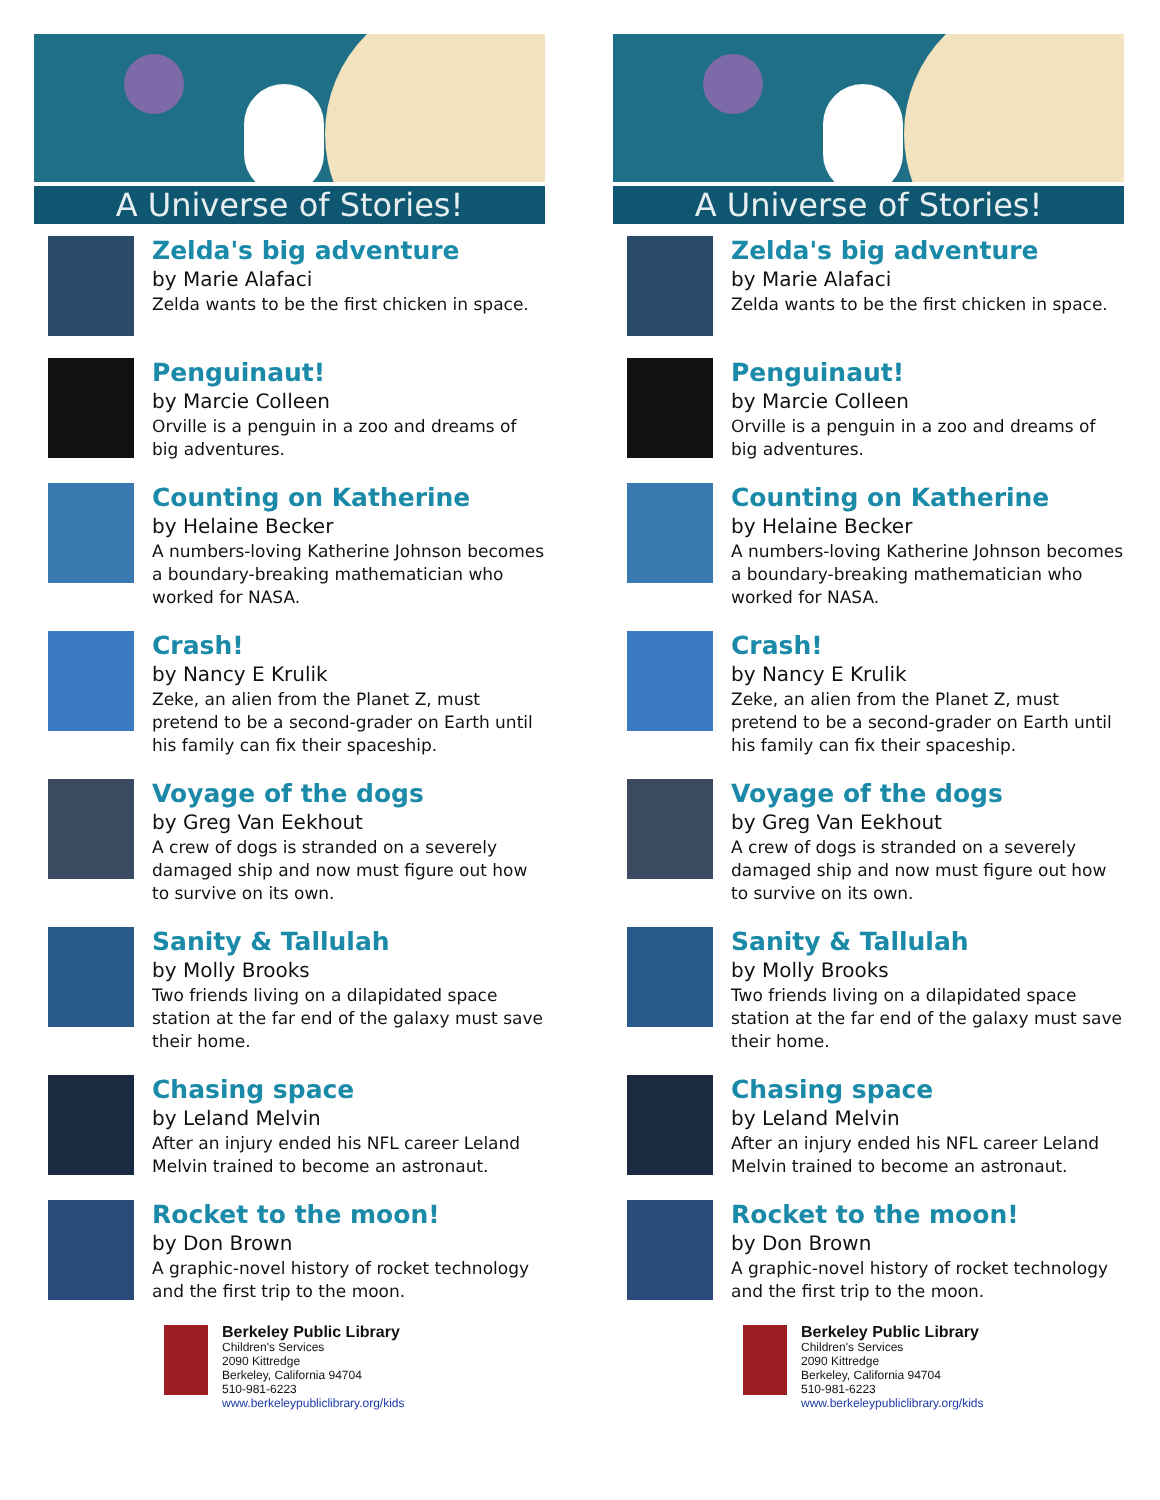A Universe of Stories!
Zelda's big adventure
by Marie Alafaci
Zelda wants to be the first chicken in space.
Penguinaut!
by Marcie Colleen
Orville is a penguin in a zoo and dreams of big adventures.
Counting on Katherine
by Helaine Becker
A numbers-loving Katherine Johnson becomes a boundary-breaking mathematician who worked for NASA.
Crash!
by Nancy E Krulik
Zeke, an alien from the Planet Z, must pretend to be a second-grader on Earth until his family can fix their spaceship.
Voyage of the dogs
by Greg Van Eekhout
A crew of dogs is stranded on a severely damaged ship and now must figure out how to survive on its own.
Sanity & Tallulah
by Molly Brooks
Two friends living on a dilapidated space station at the far end of the galaxy must save their home.
Chasing space
by Leland Melvin
After an injury ended his NFL career Leland Melvin trained to become an astronaut.
Rocket to the moon!
by Don Brown
A graphic-novel history of rocket technology and the first trip to the moon.
Berkeley Public Library
Children's Services
2090 Kittredge
Berkeley, California 94704
510-981-6223
www.berkeleypubliclibrary.org/kids
A Universe of Stories!
Zelda's big adventure
by Marie Alafaci
Zelda wants to be the first chicken in space.
Penguinaut!
by Marcie Colleen
Orville is a penguin in a zoo and dreams of big adventures.
Counting on Katherine
by Helaine Becker
A numbers-loving Katherine Johnson becomes a boundary-breaking mathematician who worked for NASA.
Crash!
by Nancy E Krulik
Zeke, an alien from the Planet Z, must pretend to be a second-grader on Earth until his family can fix their spaceship.
Voyage of the dogs
by Greg Van Eekhout
A crew of dogs is stranded on a severely damaged ship and now must figure out how to survive on its own.
Sanity & Tallulah
by Molly Brooks
Two friends living on a dilapidated space station at the far end of the galaxy must save their home.
Chasing space
by Leland Melvin
After an injury ended his NFL career Leland Melvin trained to become an astronaut.
Rocket to the moon!
by Don Brown
A graphic-novel history of rocket technology and the first trip to the moon.
Berkeley Public Library
Children's Services
2090 Kittredge
Berkeley, California 94704
510-981-6223
www.berkeleypubliclibrary.org/kids